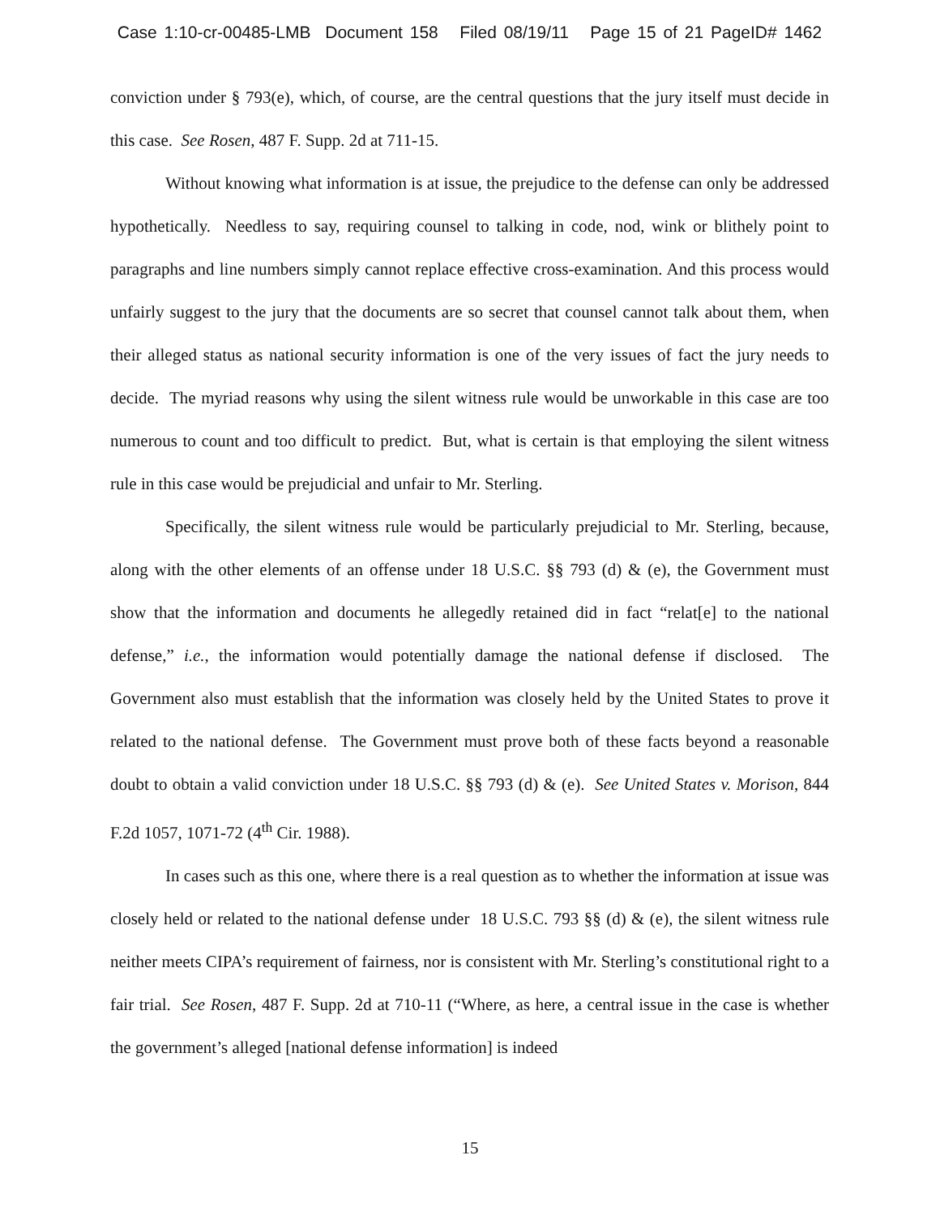Case 1:10-cr-00485-LMB Document 158 Filed 08/19/11 Page 15 of 21 PageID# 1462
conviction under § 793(e), which, of course, are the central questions that the jury itself must decide in this case. See Rosen, 487 F. Supp. 2d at 711-15.
Without knowing what information is at issue, the prejudice to the defense can only be addressed hypothetically. Needless to say, requiring counsel to talking in code, nod, wink or blithely point to paragraphs and line numbers simply cannot replace effective cross-examination. And this process would unfairly suggest to the jury that the documents are so secret that counsel cannot talk about them, when their alleged status as national security information is one of the very issues of fact the jury needs to decide. The myriad reasons why using the silent witness rule would be unworkable in this case are too numerous to count and too difficult to predict. But, what is certain is that employing the silent witness rule in this case would be prejudicial and unfair to Mr. Sterling.
Specifically, the silent witness rule would be particularly prejudicial to Mr. Sterling, because, along with the other elements of an offense under 18 U.S.C. §§ 793 (d) & (e), the Government must show that the information and documents he allegedly retained did in fact “relat[e] to the national defense,” i.e., the information would potentially damage the national defense if disclosed. The Government also must establish that the information was closely held by the United States to prove it related to the national defense. The Government must prove both of these facts beyond a reasonable doubt to obtain a valid conviction under 18 U.S.C. §§ 793 (d) & (e). See United States v. Morison, 844 F.2d 1057, 1071-72 (4<sup>th</sup> Cir. 1988).
In cases such as this one, where there is a real question as to whether the information at issue was closely held or related to the national defense under 18 U.S.C. 793 §§ (d) & (e), the silent witness rule neither meets CIPA’s requirement of fairness, nor is consistent with Mr. Sterling’s constitutional right to a fair trial. See Rosen, 487 F. Supp. 2d at 710-11 (“Where, as here, a central issue in the case is whether the government’s alleged [national defense information] is indeed
15